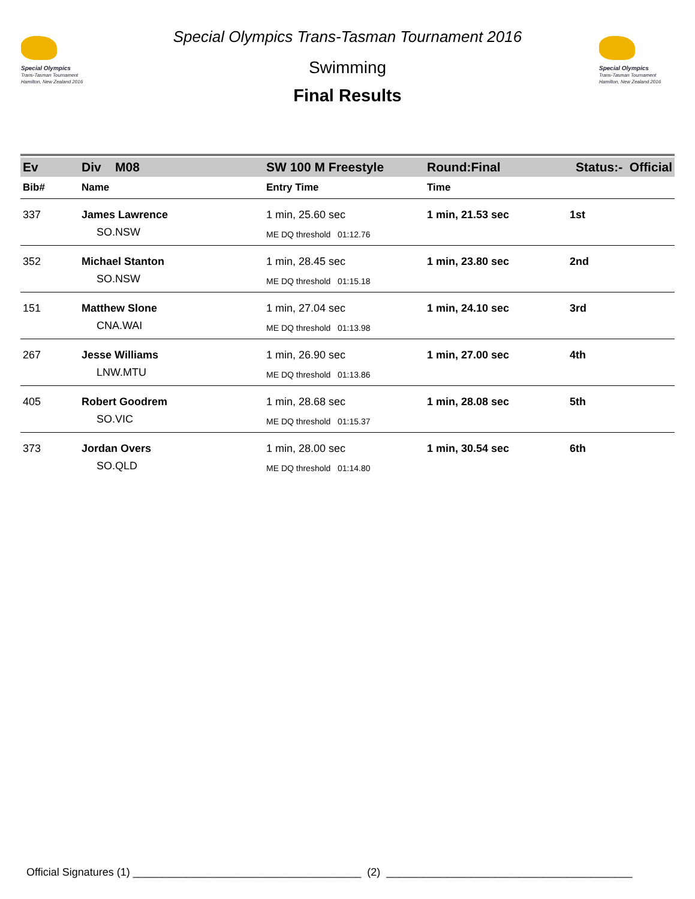Special Olympics
Trans-Tasman Tournament
Hamilton, New Zealand 2016
Special Olympics Trans-Tasman Tournament 2016
Swimming
Final Results
Special Olympics
Trans-Tasman Tournament
Hamilton, New Zealand 2016
| Ev | Div M08 | SW 100 M Freestyle | Round:Final | Status:- Official |
| Bib# | Name | Entry Time | Time | |
| 337 | James Lawrence | 1 min, 25.60 sec | 1 min, 21.53 sec | 1st |
| | SO.NSW | ME DQ threshold 01:12.76 | | |
| 352 | Michael Stanton | 1 min, 28.45 sec | 1 min, 23.80 sec | 2nd |
| | SO.NSW | ME DQ threshold 01:15.18 | | |
| 151 | Matthew Slone | 1 min, 27.04 sec | 1 min, 24.10 sec | 3rd |
| | CNA.WAI | ME DQ threshold 01:13.98 | | |
| 267 | Jesse Williams | 1 min, 26.90 sec | 1 min, 27.00 sec | 4th |
| | LNW.MTU | ME DQ threshold 01:13.86 | | |
| 405 | Robert Goodrem | 1 min, 28.68 sec | 1 min, 28.08 sec | 5th |
| | SO.VIC | ME DQ threshold 01:15.37 | | |
| 373 | Jordan Overs | 1 min, 28.00 sec | 1 min, 30.54 sec | 6th |
| | SO.QLD | ME DQ threshold 01:14.80 | | |
Official Signatures (1) ______________________________________ (2) _________________________________________